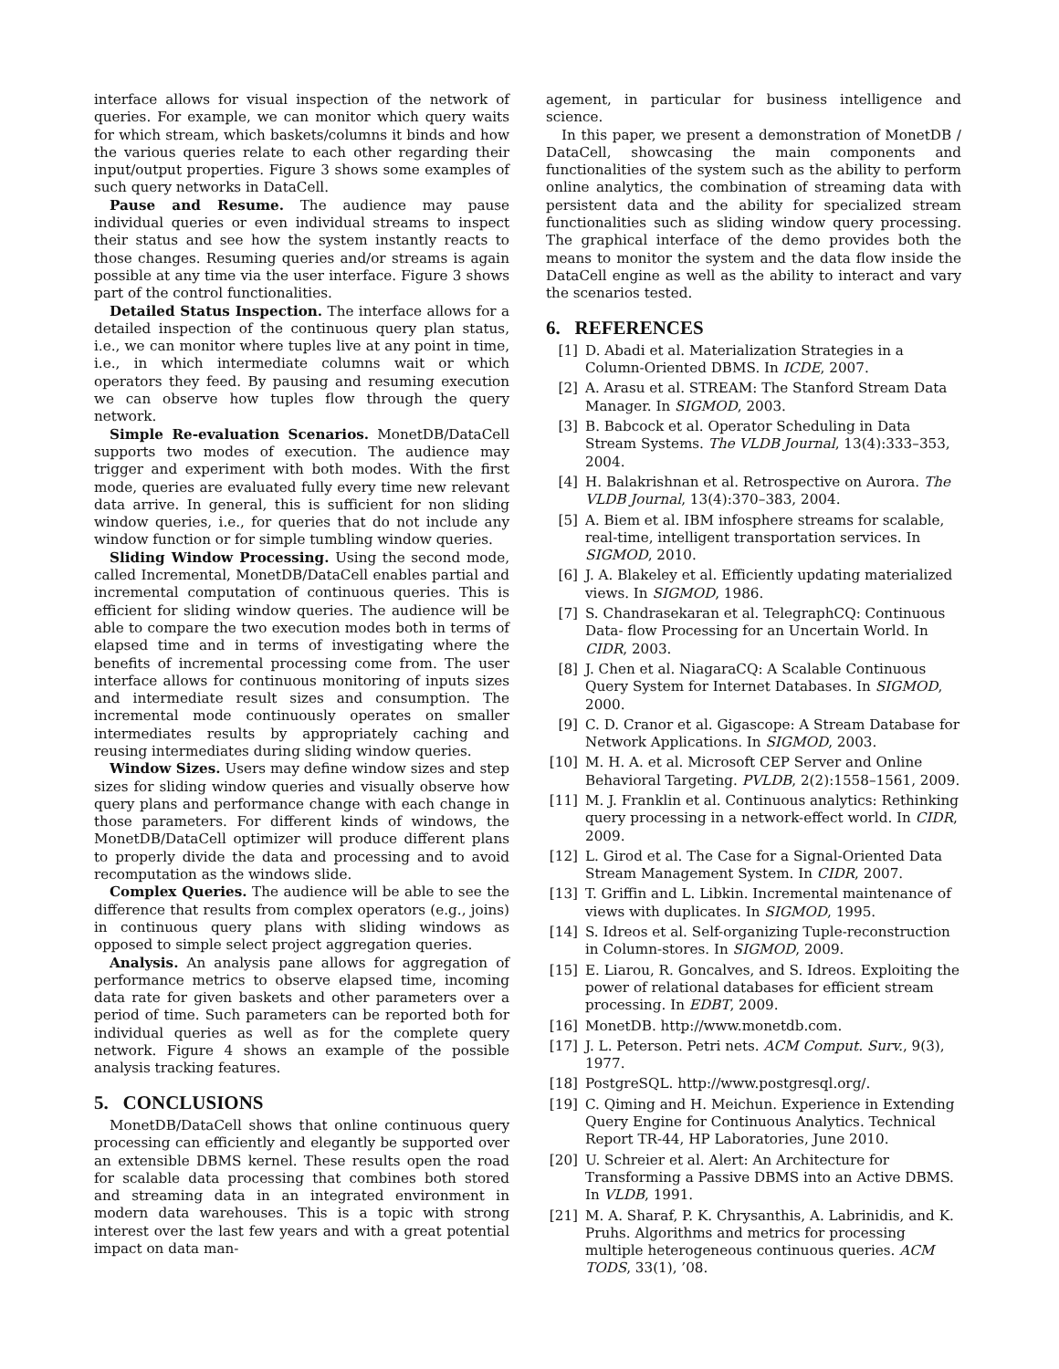interface allows for visual inspection of the network of queries. For example, we can monitor which query waits for which stream, which baskets/columns it binds and how the various queries relate to each other regarding their input/output properties. Figure 3 shows some examples of such query networks in DataCell.
Pause and Resume. The audience may pause individual queries or even individual streams to inspect their status and see how the system instantly reacts to those changes. Resuming queries and/or streams is again possible at any time via the user interface. Figure 3 shows part of the control functionalities.
Detailed Status Inspection. The interface allows for a detailed inspection of the continuous query plan status, i.e., we can monitor where tuples live at any point in time, i.e., in which intermediate columns wait or which operators they feed. By pausing and resuming execution we can observe how tuples flow through the query network.
Simple Re-evaluation Scenarios. MonetDB/DataCell supports two modes of execution. The audience may trigger and experiment with both modes. With the first mode, queries are evaluated fully every time new relevant data arrive. In general, this is sufficient for non sliding window queries, i.e., for queries that do not include any window function or for simple tumbling window queries.
Sliding Window Processing. Using the second mode, called Incremental, MonetDB/DataCell enables partial and incremental computation of continuous queries. This is efficient for sliding window queries. The audience will be able to compare the two execution modes both in terms of elapsed time and in terms of investigating where the benefits of incremental processing come from. The user interface allows for continuous monitoring of inputs sizes and intermediate result sizes and consumption. The incremental mode continuously operates on smaller intermediates results by appropriately caching and reusing intermediates during sliding window queries.
Window Sizes. Users may define window sizes and step sizes for sliding window queries and visually observe how query plans and performance change with each change in those parameters. For different kinds of windows, the MonetDB/DataCell optimizer will produce different plans to properly divide the data and processing and to avoid recomputation as the windows slide.
Complex Queries. The audience will be able to see the difference that results from complex operators (e.g., joins) in continuous query plans with sliding windows as opposed to simple select project aggregation queries.
Analysis. An analysis pane allows for aggregation of performance metrics to observe elapsed time, incoming data rate for given baskets and other parameters over a period of time. Such parameters can be reported both for individual queries as well as for the complete query network. Figure 4 shows an example of the possible analysis tracking features.
5. CONCLUSIONS
MonetDB/DataCell shows that online continuous query processing can efficiently and elegantly be supported over an extensible DBMS kernel. These results open the road for scalable data processing that combines both stored and streaming data in an integrated environment in modern data warehouses. This is a topic with strong interest over the last few years and with a great potential impact on data man-
agement, in particular for business intelligence and science.
In this paper, we present a demonstration of MonetDB / DataCell, showcasing the main components and functionalities of the system such as the ability to perform online analytics, the combination of streaming data with persistent data and the ability for specialized stream functionalities such as sliding window query processing. The graphical interface of the demo provides both the means to monitor the system and the data flow inside the DataCell engine as well as the ability to interact and vary the scenarios tested.
6. REFERENCES
[1] D. Abadi et al. Materialization Strategies in a Column-Oriented DBMS. In ICDE, 2007.
[2] A. Arasu et al. STREAM: The Stanford Stream Data Manager. In SIGMOD, 2003.
[3] B. Babcock et al. Operator Scheduling in Data Stream Systems. The VLDB Journal, 13(4):333–353, 2004.
[4] H. Balakrishnan et al. Retrospective on Aurora. The VLDB Journal, 13(4):370–383, 2004.
[5] A. Biem et al. IBM infosphere streams for scalable, real-time, intelligent transportation services. In SIGMOD, 2010.
[6] J. A. Blakeley et al. Efficiently updating materialized views. In SIGMOD, 1986.
[7] S. Chandrasekaran et al. TelegraphCQ: Continuous Data- flow Processing for an Uncertain World. In CIDR, 2003.
[8] J. Chen et al. NiagaraCQ: A Scalable Continuous Query System for Internet Databases. In SIGMOD, 2000.
[9] C. D. Cranor et al. Gigascope: A Stream Database for Network Applications. In SIGMOD, 2003.
[10] M. H. A. et al. Microsoft CEP Server and Online Behavioral Targeting. PVLDB, 2(2):1558–1561, 2009.
[11] M. J. Franklin et al. Continuous analytics: Rethinking query processing in a network-effect world. In CIDR, 2009.
[12] L. Girod et al. The Case for a Signal-Oriented Data Stream Management System. In CIDR, 2007.
[13] T. Griffin and L. Libkin. Incremental maintenance of views with duplicates. In SIGMOD, 1995.
[14] S. Idreos et al. Self-organizing Tuple-reconstruction in Column-stores. In SIGMOD, 2009.
[15] E. Liarou, R. Goncalves, and S. Idreos. Exploiting the power of relational databases for efficient stream processing. In EDBT, 2009.
[16] MonetDB. http://www.monetdb.com.
[17] J. L. Peterson. Petri nets. ACM Comput. Surv., 9(3), 1977.
[18] PostgreSQL. http://www.postgresql.org/.
[19] C. Qiming and H. Meichun. Experience in Extending Query Engine for Continuous Analytics. Technical Report TR-44, HP Laboratories, June 2010.
[20] U. Schreier et al. Alert: An Architecture for Transforming a Passive DBMS into an Active DBMS. In VLDB, 1991.
[21] M. A. Sharaf, P. K. Chrysanthis, A. Labrinidis, and K. Pruhs. Algorithms and metrics for processing multiple heterogeneous continuous queries. ACM TODS, 33(1), ’08.